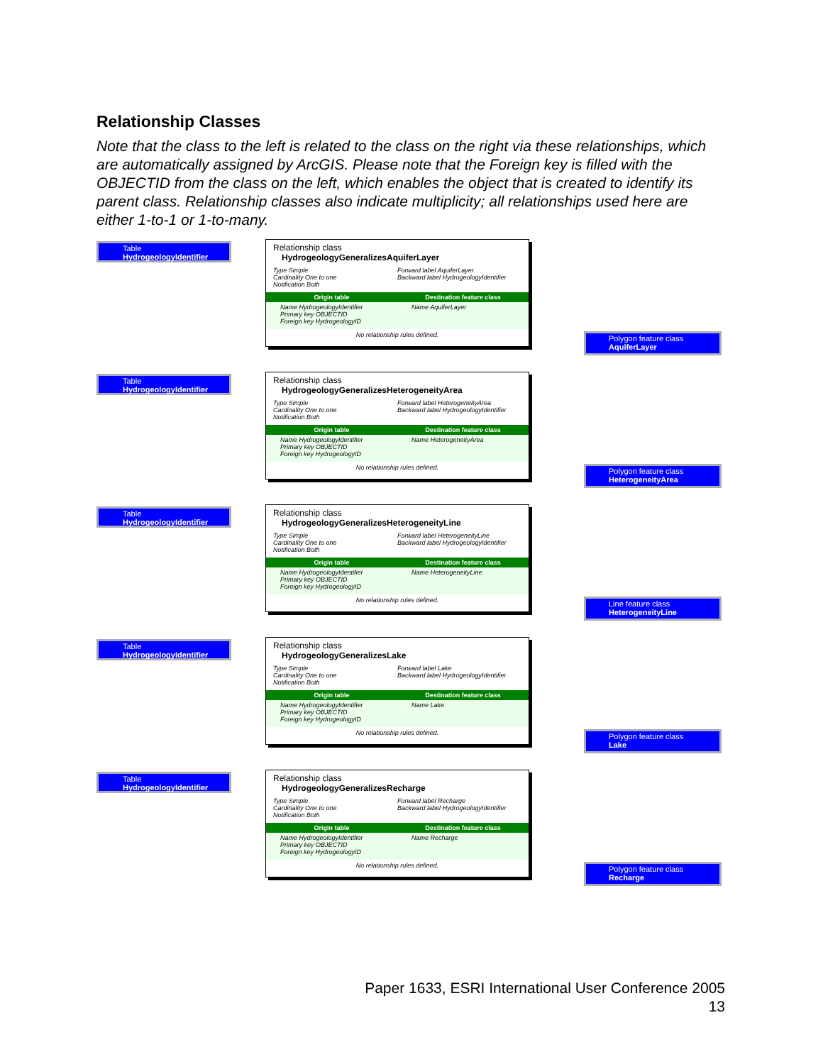Relationship Classes
Note that the class to the left is related to the class on the right via these relationships, which are automatically assigned by ArcGIS. Please note that the Foreign key is filled with the OBJECTID from the class on the left, which enables the object that is created to identify its parent class. Relationship classes also indicate multiplicity; all relationships used here are either 1-to-1 or 1-to-many.
Table
HydrogeologyIdentifier
Relationship class
HydrogeologyGeneralizesAquiferLayer
Type Simple
Cardinality One to one
Notification Both
Forward label AquiferLayer
Backward label HydrogeologyIdentifier
Origin table Destination feature class
Name HydrogeologyIdentifier
Primary key OBJECTID
Foreign key HydrogeologyID
Name AquiferLayer
No relationship rules defined.
Polygon feature class
AquiferLayer
Table
HydrogeologyIdentifier
Relationship class
HydrogeologyGeneralizesHeterogeneityArea
Type Simple
Cardinality One to one
Notification Both
Forward label HeterogeneityArea
Backward label HydrogeologyIdentifier
Origin table Destination feature class
Name HydrogeologyIdentifier
Primary key OBJECTID
Foreign key HydrogeologyID
Name HeterogeneityArea
No relationship rules defined.
Polygon feature class
HeterogeneityArea
Table
HydrogeologyIdentifier
Relationship class
HydrogeologyGeneralizesHeterogeneityLine
Type Simple
Cardinality One to one
Notification Both
Forward label HeterogeneityLine
Backward label HydrogeologyIdentifier
Origin table Destination feature class
Name HydrogeologyIdentifier
Primary key OBJECTID
Foreign key HydrogeologyID
Name HeterogeneityLine
No relationship rules defined.
Line feature class
HeterogeneityLine
Table
HydrogeologyIdentifier
Relationship class
HydrogeologyGeneralizesLake
Type Simple
Cardinality One to one
Notification Both
Forward label Lake
Backward label HydrogeologyIdentifier
Origin table Destination feature class
Name HydrogeologyIdentifier
Primary key OBJECTID
Foreign key HydrogeologyID
Name Lake
No relationship rules defined.
Polygon feature class
Lake
Table
HydrogeologyIdentifier
Relationship class
HydrogeologyGeneralizesRecharge
Type Simple
Cardinality One to one
Notification Both
Forward label Recharge
Backward label HydrogeologyIdentifier
Origin table Destination feature class
Name HydrogeologyIdentifier
Primary key OBJECTID
Foreign key HydrogeologyID
Name Recharge
No relationship rules defined.
Polygon feature class
Recharge
Paper 1633, ESRI International User Conference 2005
13